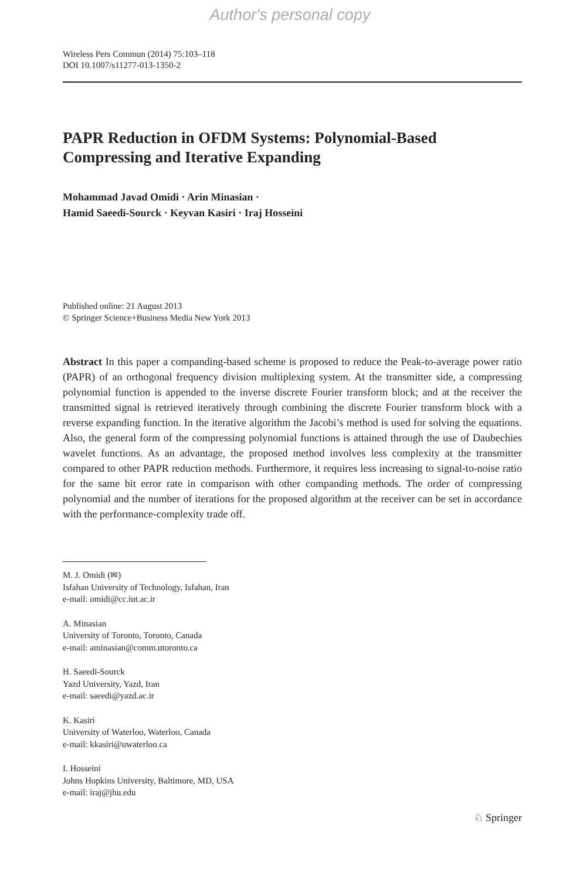Author's personal copy
Wireless Pers Commun (2014) 75:103–118
DOI 10.1007/s11277-013-1350-2
PAPR Reduction in OFDM Systems: Polynomial-Based Compressing and Iterative Expanding
Mohammad Javad Omidi · Arin Minasian ·
Hamid Saeedi-Sourck · Keyvan Kasiri · Iraj Hosseini
Published online: 21 August 2013
© Springer Science+Business Media New York 2013
Abstract In this paper a companding-based scheme is proposed to reduce the Peak-to-average power ratio (PAPR) of an orthogonal frequency division multiplexing system. At the transmitter side, a compressing polynomial function is appended to the inverse discrete Fourier transform block; and at the receiver the transmitted signal is retrieved iteratively through combining the discrete Fourier transform block with a reverse expanding function. In the iterative algorithm the Jacobi’s method is used for solving the equations. Also, the general form of the compressing polynomial functions is attained through the use of Daubechies wavelet functions. As an advantage, the proposed method involves less complexity at the transmitter compared to other PAPR reduction methods. Furthermore, it requires less increasing to signal-to-noise ratio for the same bit error rate in comparison with other companding methods. The order of compressing polynomial and the number of iterations for the proposed algorithm at the receiver can be set in accordance with the performance-complexity trade off.
M. J. Omidi (✉)
Isfahan University of Technology, Isfahan, Iran
e-mail: omidi@cc.iut.ac.ir
A. Minasian
University of Toronto, Toronto, Canada
e-mail: aminasian@comm.utoronto.ca
H. Saeedi-Sourck
Yazd University, Yazd, Iran
e-mail: saeedi@yazd.ac.ir
K. Kasiri
University of Waterloo, Waterloo, Canada
e-mail: kkasiri@uwaterloo.ca
I. Hosseini
Johns Hopkins University, Baltimore, MD, USA
e-mail: iraj@jhu.edu
♘ Springer